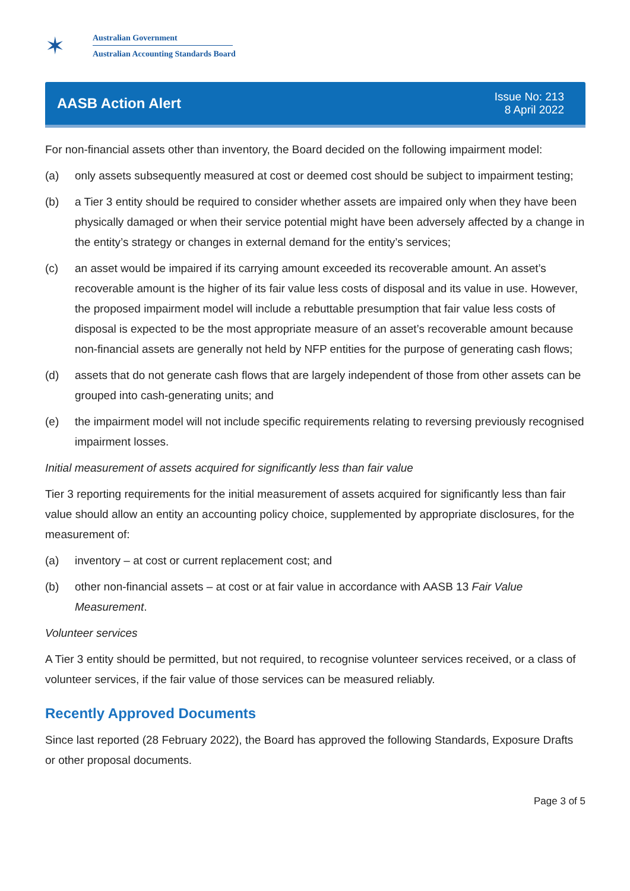✶
Australian Government
Australian Accounting Standards Board
AASB Action Alert
Issue No: 213
8 April 2022
For non-financial assets other than inventory, the Board decided on the following impairment model:
(a) only assets subsequently measured at cost or deemed cost should be subject to impairment testing;
(b) a Tier 3 entity should be required to consider whether assets are impaired only when they have been physically damaged or when their service potential might have been adversely affected by a change in the entity’s strategy or changes in external demand for the entity’s services;
(c) an asset would be impaired if its carrying amount exceeded its recoverable amount. An asset’s recoverable amount is the higher of its fair value less costs of disposal and its value in use. However, the proposed impairment model will include a rebuttable presumption that fair value less costs of disposal is expected to be the most appropriate measure of an asset’s recoverable amount because non-financial assets are generally not held by NFP entities for the purpose of generating cash flows;
(d) assets that do not generate cash flows that are largely independent of those from other assets can be grouped into cash-generating units; and
(e) the impairment model will not include specific requirements relating to reversing previously recognised impairment losses.
Initial measurement of assets acquired for significantly less than fair value
Tier 3 reporting requirements for the initial measurement of assets acquired for significantly less than fair value should allow an entity an accounting policy choice, supplemented by appropriate disclosures, for the measurement of:
(a) inventory – at cost or current replacement cost; and
(b) other non-financial assets – at cost or at fair value in accordance with AASB 13 Fair Value Measurement.
Volunteer services
A Tier 3 entity should be permitted, but not required, to recognise volunteer services received, or a class of volunteer services, if the fair value of those services can be measured reliably.
Recently Approved Documents
Since last reported (28 February 2022), the Board has approved the following Standards, Exposure Drafts or other proposal documents.
Page 3 of 5